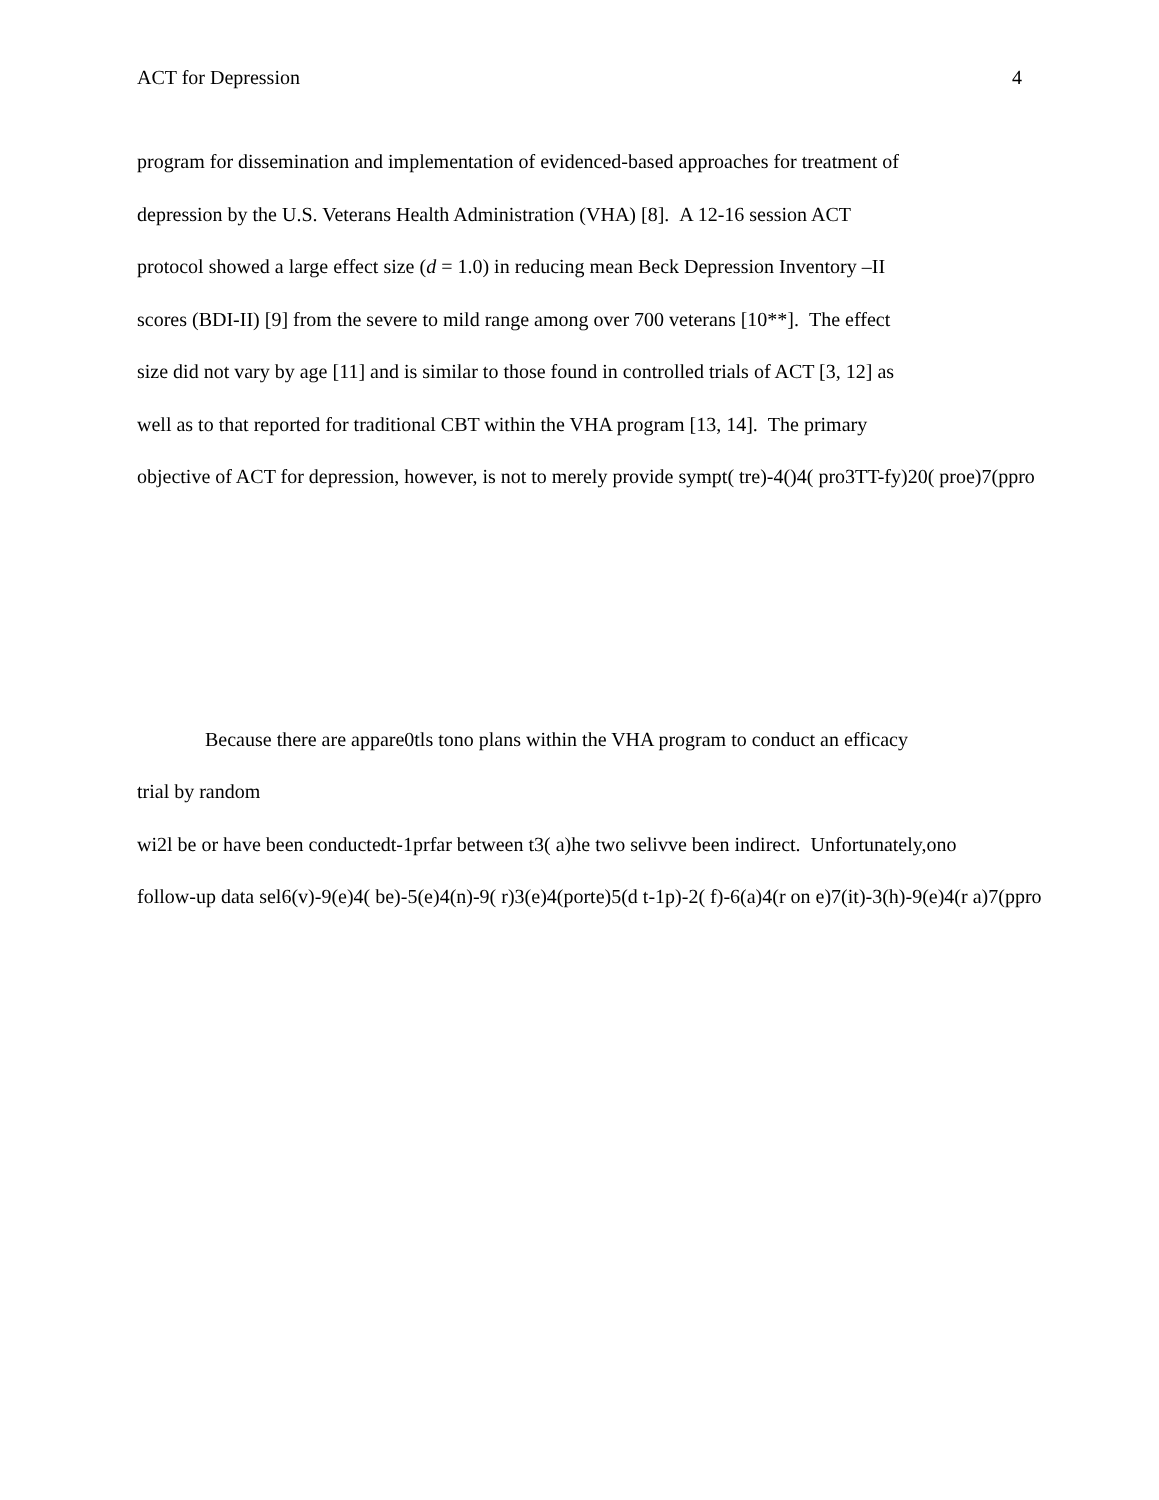ACT for Depression 4
program for dissemination and implementation of evidenced-based approaches for treatment of
depression by the U.S. Veterans Health Administration (VHA) [8]. A 12-16 session ACT
protocol showed a large effect size (d = 1.0) in reducing mean Beck Depression Inventory –II
scores (BDI-II) [9] from the severe to mild range among over 700 veterans [10**]. The effect
size did not vary by age [11] and is similar to those found in controlled trials of ACT [3, 12] as
well as to that reported for traditional CBT within the VHA program [13, 14]. The primary
objective of ACT for depression, however, is not to merely provide sympt( tre)-4()4( pro3TT-fy)20( proe)7(ppro
Because there are appare0tls tono plans within the VHA program to conduct an efficacy
trial by random
wi2l be or have been conductedt-1prfar between t3( a)he two selivve been indirect. Unfortunately,ono
follow-up data sel6(v)-9(e)4( be)-5(e)4(n)-9( r)3(e)4(porte)5(d t-1p)-2( f)-6(a)4(r on e)7(it)-3(h)-9(e)4(r a)7(ppro